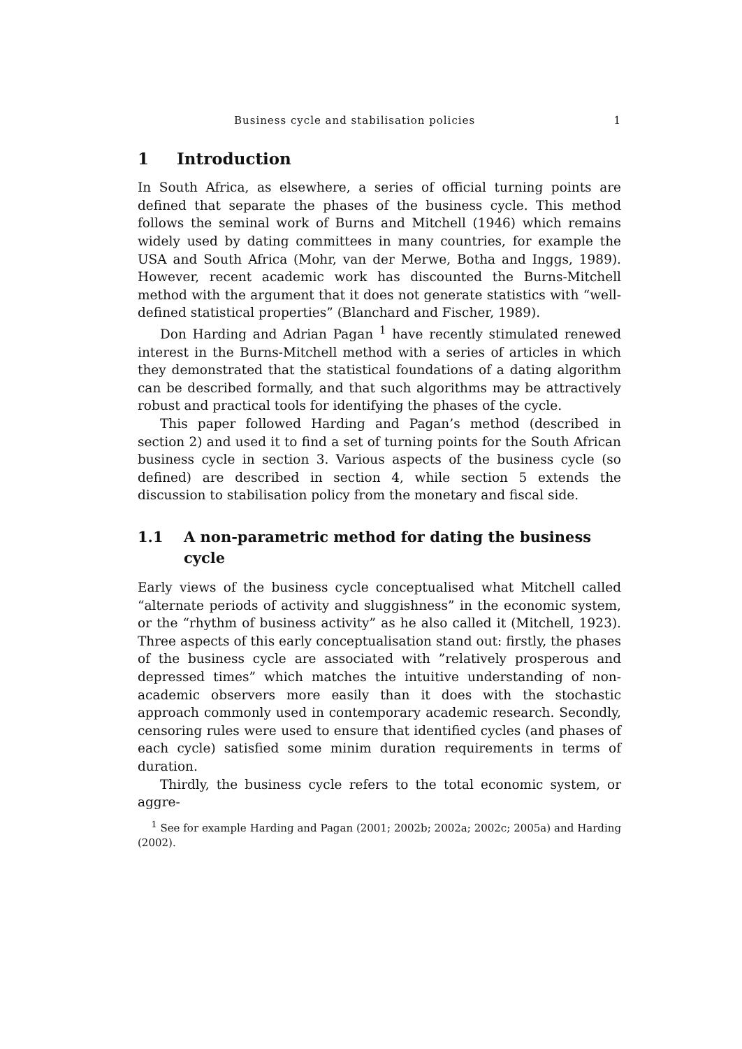Business cycle and stabilisation policies 1
1 Introduction
In South Africa, as elsewhere, a series of official turning points are defined that separate the phases of the business cycle. This method follows the seminal work of Burns and Mitchell (1946) which remains widely used by dating committees in many countries, for example the USA and South Africa (Mohr, van der Merwe, Botha and Inggs, 1989). However, recent academic work has discounted the Burns-Mitchell method with the argument that it does not generate statistics with “well-defined statistical properties” (Blanchard and Fischer, 1989).
Don Harding and Adrian Pagan <sup>1</sup> have recently stimulated renewed interest in the Burns-Mitchell method with a series of articles in which they demonstrated that the statistical foundations of a dating algorithm can be described formally, and that such algorithms may be attractively robust and practical tools for identifying the phases of the cycle.
This paper followed Harding and Pagan’s method (described in section 2) and used it to find a set of turning points for the South African business cycle in section 3. Various aspects of the business cycle (so defined) are described in section 4, while section 5 extends the discussion to stabilisation policy from the monetary and fiscal side.
1.1 A non-parametric method for dating the business cycle
Early views of the business cycle conceptualised what Mitchell called “alternate periods of activity and sluggishness” in the economic system, or the “rhythm of business activity” as he also called it (Mitchell, 1923). Three aspects of this early conceptualisation stand out: firstly, the phases of the business cycle are associated with ”relatively prosperous and depressed times” which matches the intuitive understanding of non-academic observers more easily than it does with the stochastic approach commonly used in contemporary academic research. Secondly, censoring rules were used to ensure that identified cycles (and phases of each cycle) satisfied some minim duration requirements in terms of duration.
Thirdly, the business cycle refers to the total economic system, or aggre-
<sup>1</sup> See for example Harding and Pagan (2001; 2002b; 2002a; 2002c; 2005a) and Harding (2002).